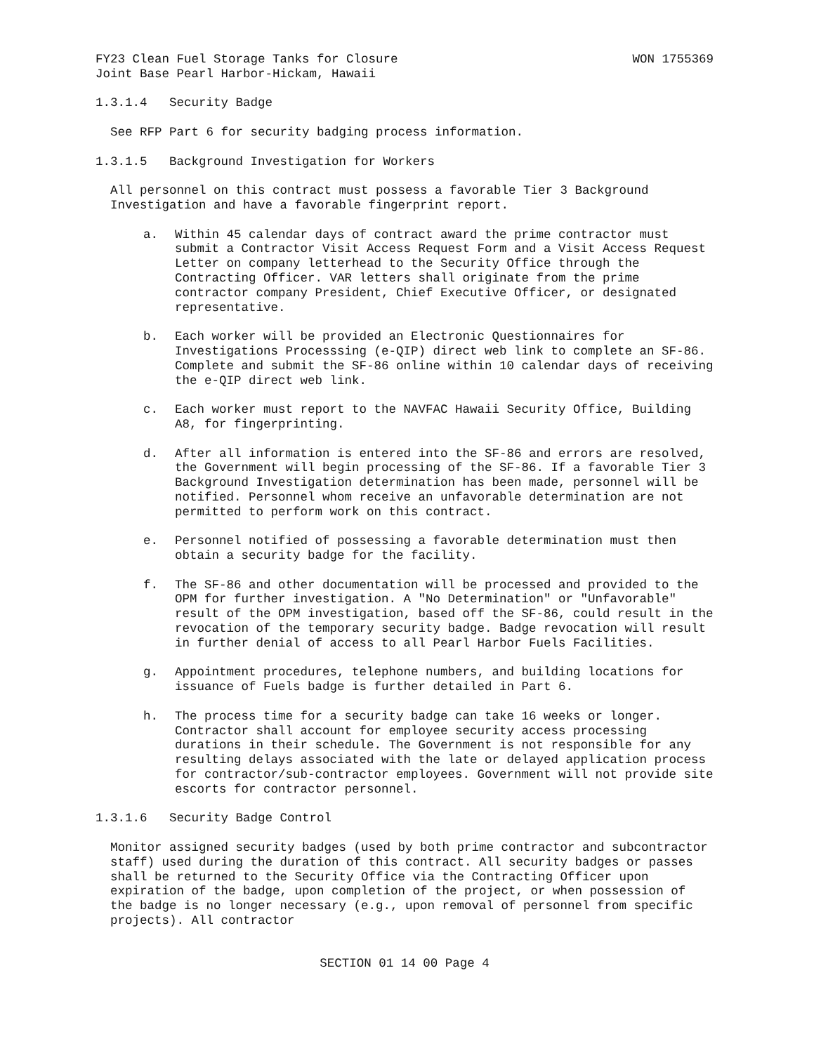FY23 Clean Fuel Storage Tanks for Closure WON 1755369
Joint Base Pearl Harbor-Hickam, Hawaii
1.3.1.4 Security Badge
See RFP Part 6 for security badging process information.
1.3.1.5 Background Investigation for Workers
All personnel on this contract must possess a favorable Tier 3 Background Investigation and have a favorable fingerprint report.
a. Within 45 calendar days of contract award the prime contractor must submit a Contractor Visit Access Request Form and a Visit Access Request Letter on company letterhead to the Security Office through the Contracting Officer. VAR letters shall originate from the prime contractor company President, Chief Executive Officer, or designated representative.
b. Each worker will be provided an Electronic Questionnaires for Investigations Processsing (e-QIP) direct web link to complete an SF-86. Complete and submit the SF-86 online within 10 calendar days of receiving the e-QIP direct web link.
c. Each worker must report to the NAVFAC Hawaii Security Office, Building A8, for fingerprinting.
d. After all information is entered into the SF-86 and errors are resolved, the Government will begin processing of the SF-86. If a favorable Tier 3 Background Investigation determination has been made, personnel will be notified. Personnel whom receive an unfavorable determination are not permitted to perform work on this contract.
e. Personnel notified of possessing a favorable determination must then obtain a security badge for the facility.
f. The SF-86 and other documentation will be processed and provided to the OPM for further investigation. A "No Determination" or "Unfavorable" result of the OPM investigation, based off the SF-86, could result in the revocation of the temporary security badge. Badge revocation will result in further denial of access to all Pearl Harbor Fuels Facilities.
g. Appointment procedures, telephone numbers, and building locations for issuance of Fuels badge is further detailed in Part 6.
h. The process time for a security badge can take 16 weeks or longer. Contractor shall account for employee security access processing durations in their schedule. The Government is not responsible for any resulting delays associated with the late or delayed application process for contractor/sub-contractor employees. Government will not provide site escorts for contractor personnel.
1.3.1.6 Security Badge Control
Monitor assigned security badges (used by both prime contractor and subcontractor staff) used during the duration of this contract. All security badges or passes shall be returned to the Security Office via the Contracting Officer upon expiration of the badge, upon completion of the project, or when possession of the badge is no longer necessary (e.g., upon removal of personnel from specific projects). All contractor
SECTION 01 14 00 Page 4